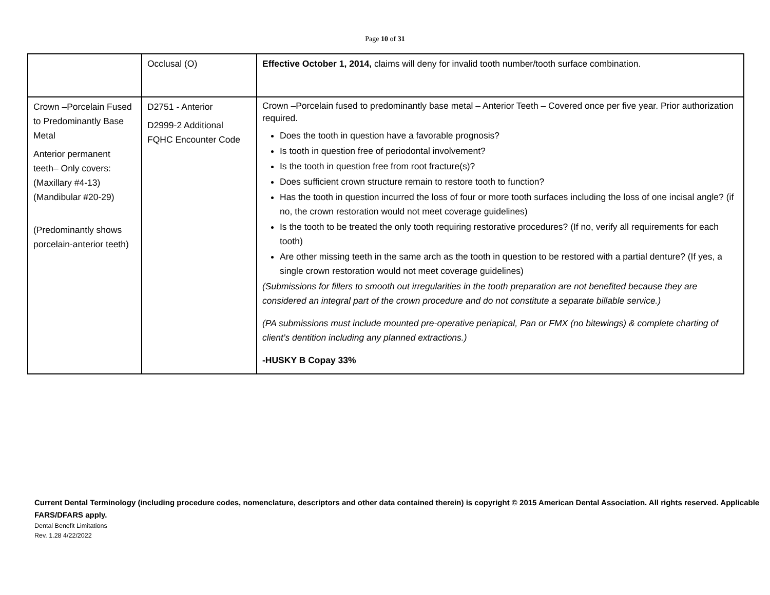Page 10 of 31
| | Occlusal (O) | Effective October 1, 2014, claims will deny for invalid tooth number/tooth surface combination. |
| Crown –Porcelain Fused to Predominantly Base Metal Anterior permanent teeth– Only covers: (Maxillary #4-13) (Mandibular #20-29) (Predominantly shows porcelain-anterior teeth) | D2751 - Anterior D2999-2 Additional FQHC Encounter Code | Crown –Porcelain fused to predominantly base metal – Anterior Teeth – Covered once per five year. Prior authorization required. Does the tooth in question have a favorable prognosis? Is tooth in question free of periodontal involvement? Is the tooth in question free from root fracture(s)? Does sufficient crown structure remain to restore tooth to function? Has the tooth in question incurred the loss of four or more tooth surfaces including the loss of one incisal angle? (if no, the crown restoration would not meet coverage guidelines) Is the tooth to be treated the only tooth requiring restorative procedures? (If no, verify all requirements for each tooth) Are other missing teeth in the same arch as the tooth in question to be restored with a partial denture? (If yes, a single crown restoration would not meet coverage guidelines) (Submissions for fillers to smooth out irregularities in the tooth preparation are not benefited because they are considered an integral part of the crown procedure and do not constitute a separate billable service.) (PA submissions must include mounted pre-operative periapical, Pan or FMX (no bitewings) & complete charting of client’s dentition including any planned extractions.) -HUSKY B Copay 33% |
Current Dental Terminology (including procedure codes, nomenclature, descriptors and other data contained therein) is copyright © 2015 American Dental Association. All rights reserved. Applicable FARS/DFARS apply.
Dental Benefit Limitations
Rev. 1.28 4/22/2022